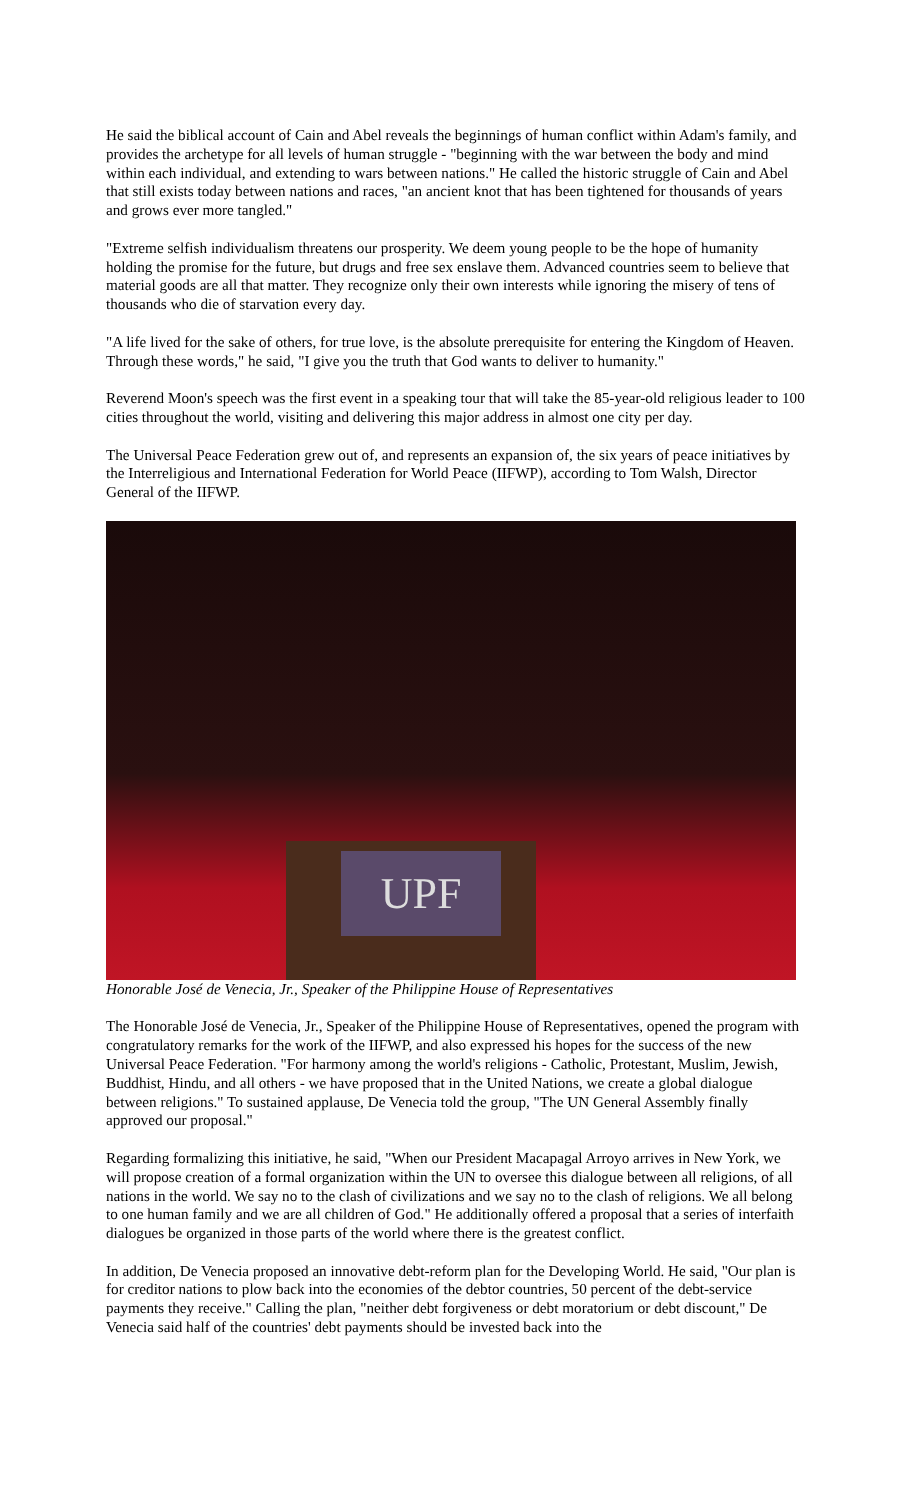He said the biblical account of Cain and Abel reveals the beginnings of human conflict within Adam's family, and provides the archetype for all levels of human struggle - "beginning with the war between the body and mind within each individual, and extending to wars between nations." He called the historic struggle of Cain and Abel that still exists today between nations and races, "an ancient knot that has been tightened for thousands of years and grows ever more tangled."
"Extreme selfish individualism threatens our prosperity. We deem young people to be the hope of humanity holding the promise for the future, but drugs and free sex enslave them. Advanced countries seem to believe that material goods are all that matter. They recognize only their own interests while ignoring the misery of tens of thousands who die of starvation every day.
"A life lived for the sake of others, for true love, is the absolute prerequisite for entering the Kingdom of Heaven. Through these words," he said, "I give you the truth that God wants to deliver to humanity."
Reverend Moon's speech was the first event in a speaking tour that will take the 85-year-old religious leader to 100 cities throughout the world, visiting and delivering this major address in almost one city per day.
The Universal Peace Federation grew out of, and represents an expansion of, the six years of peace initiatives by the Interreligious and International Federation for World Peace (IIFWP), according to Tom Walsh, Director General of the IIFWP.
UPF
Honorable José de Venecia, Jr., Speaker of the Philippine House of Representatives
The Honorable José de Venecia, Jr., Speaker of the Philippine House of Representatives, opened the program with congratulatory remarks for the work of the IIFWP, and also expressed his hopes for the success of the new Universal Peace Federation. "For harmony among the world's religions - Catholic, Protestant, Muslim, Jewish, Buddhist, Hindu, and all others - we have proposed that in the United Nations, we create a global dialogue between religions." To sustained applause, De Venecia told the group, "The UN General Assembly finally approved our proposal."
Regarding formalizing this initiative, he said, "When our President Macapagal Arroyo arrives in New York, we will propose creation of a formal organization within the UN to oversee this dialogue between all religions, of all nations in the world. We say no to the clash of civilizations and we say no to the clash of religions. We all belong to one human family and we are all children of God." He additionally offered a proposal that a series of interfaith dialogues be organized in those parts of the world where there is the greatest conflict.
In addition, De Venecia proposed an innovative debt-reform plan for the Developing World. He said, "Our plan is for creditor nations to plow back into the economies of the debtor countries, 50 percent of the debt-service payments they receive." Calling the plan, "neither debt forgiveness or debt moratorium or debt discount," De Venecia said half of the countries' debt payments should be invested back into the